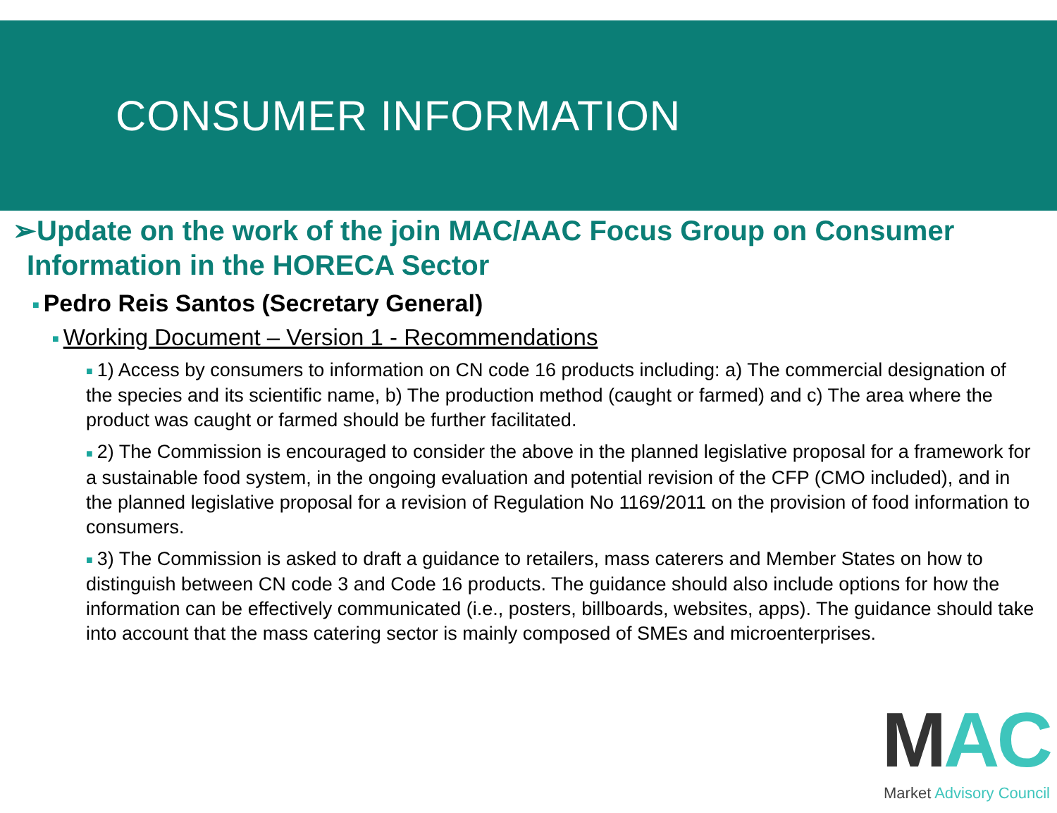CONSUMER INFORMATION
➢Update on the work of the join MAC/AAC Focus Group on Consumer Information in the HORECA Sector
■ Pedro Reis Santos (Secretary General)
■ Working Document – Version 1 - Recommendations
■ 1) Access by consumers to information on CN code 16 products including: a) The commercial designation of the species and its scientific name, b) The production method (caught or farmed) and c) The area where the product was caught or farmed should be further facilitated.
■ 2) The Commission is encouraged to consider the above in the planned legislative proposal for a framework for a sustainable food system, in the ongoing evaluation and potential revision of the CFP (CMO included), and in the planned legislative proposal for a revision of Regulation No 1169/2011 on the provision of food information to consumers.
■ 3) The Commission is asked to draft a guidance to retailers, mass caterers and Member States on how to distinguish between CN code 3 and Code 16 products. The guidance should also include options for how the information can be effectively communicated (i.e., posters, billboards, websites, apps). The guidance should take into account that the mass catering sector is mainly composed of SMEs and microenterprises.
MAC
Market Advisory Council